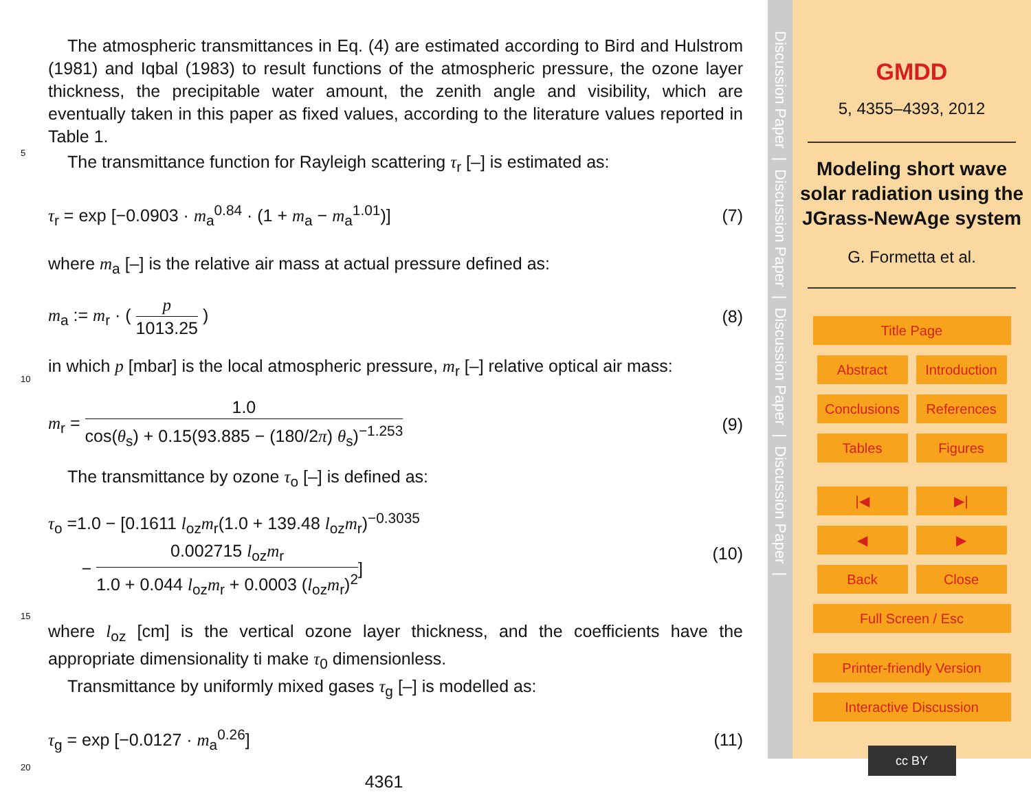The atmospheric transmittances in Eq. (4) are estimated according to Bird and Hulstrom (1981) and Iqbal (1983) to result functions of the atmospheric pressure, the ozone layer thickness, the precipitable water amount, the zenith angle and visibility, which are eventually taken in this paper as fixed values, according to the literature values reported in Table 1.
5
The transmittance function for Rayleigh scattering τ<sub>r</sub> [–] is estimated as:
τ<sub>r</sub> = exp [−0.0903 · m<sub>a</sub><sup>0.84</sup> · (1 + m<sub>a</sub> − m<sub>a</sub><sup>1.01</sup>)] (7)
where m<sub>a</sub> [–] is the relative air mass at actual pressure defined as:
m<sub>a</sub> := m<sub>r</sub> · ( p 1013.25 ) (8)
10
in which p [mbar] is the local atmospheric pressure, m<sub>r</sub> [–] relative optical air mass:
m<sub>r</sub> = 1.0 cos(θ<sub>s</sub>) + 0.15(93.885 − (180/2π) θ<sub>s</sub>)<sup>−1.253</sup> (9)
The transmittance by ozone τ<sub>o</sub> [–] is defined as:
τ<sub>o</sub> =1.0 − [0.1611 l<sub>oz</sub>m<sub>r</sub>(1.0 + 139.48 l<sub>oz</sub>m<sub>r</sub>)<sup>−0.3035</sup>
− 0.002715 l<sub>oz</sub>m<sub>r</sub> 1.0 + 0.044 l<sub>oz</sub>m<sub>r</sub> + 0.0003 (l<sub>oz</sub>m<sub>r</sub>)<sup>2</sup>] (10)
15
where l<sub>oz</sub> [cm] is the vertical ozone layer thickness, and the coefficients have the appropriate dimensionality ti make τ<sub>0</sub> dimensionless.
Transmittance by uniformly mixed gases τ<sub>g</sub> [–] is modelled as:
τ<sub>g</sub> = exp [−0.0127 · m<sub>a</sub><sup>0.26</sup>] (11)
20
4361
Discussion Paper | Discussion Paper | Discussion Paper | Discussion Paper |
GMDD
5, 4355–4393, 2012
Modeling short wave solar radiation using the JGrass-NewAge system
G. Formetta et al.
Title Page
Abstract Introduction
Conclusions References
Tables Figures
|◀ ▶|
◀ ▶
Back Close
Full Screen / Esc
Printer-friendly Version
Interactive Discussion
cc BY